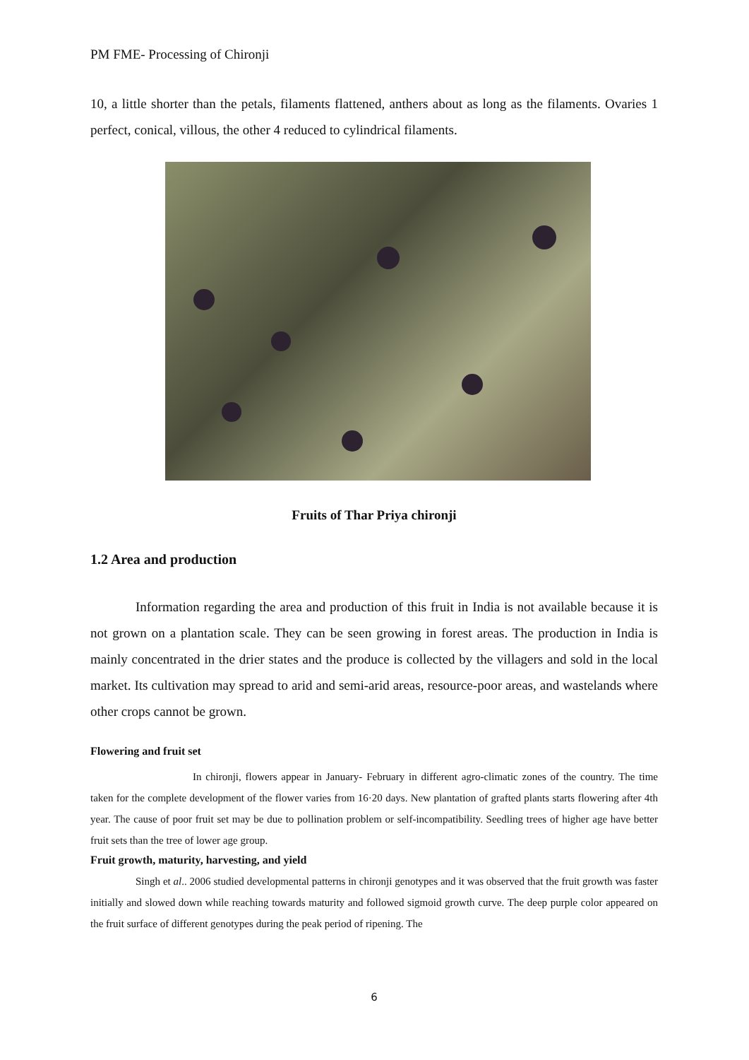PM FME- Processing of Chironji
10, a little shorter than the petals, filaments flattened, anthers about as long as the filaments. Ovaries 1 perfect, conical, villous, the other 4 reduced to cylindrical filaments.
Fruits of Thar Priya chironji
1.2 Area and production
Information regarding the area and production of this fruit in India is not available because it is not grown on a plantation scale. They can be seen growing in forest areas. The production in India is mainly concentrated in the drier states and the produce is collected by the villagers and sold in the local market. Its cultivation may spread to arid and semi-arid areas, resource-poor areas, and wastelands where other crops cannot be grown.
Flowering and fruit set
In chironji, flowers appear in January- February in different agro-climatic zones of the country. The time taken for the complete development of the flower varies from 16·20 days. New plantation of grafted plants starts flowering after 4th year. The cause of poor fruit set may be due to pollination problem or self-incompatibility. Seedling trees of higher age have better fruit sets than the tree of lower age group.
Fruit growth, maturity, harvesting, and yield
Singh et al.. 2006 studied developmental patterns in chironji genotypes and it was observed that the fruit growth was faster initially and slowed down while reaching towards maturity and followed sigmoid growth curve. The deep purple color appeared on the fruit surface of different genotypes during the peak period of ripening. The
6